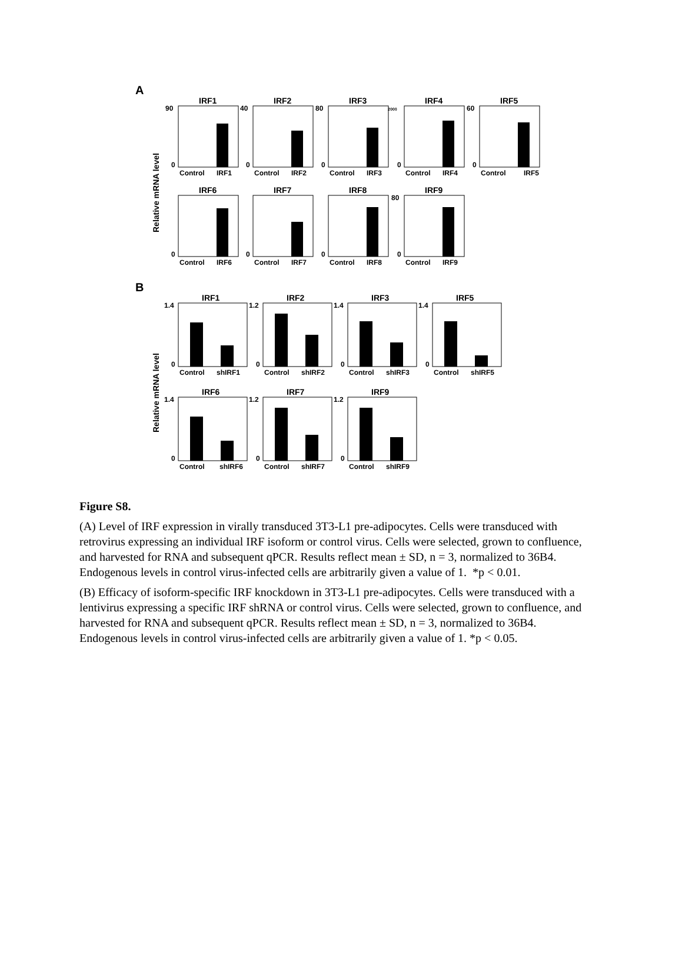A
B
Relative mRNA level
Relative mRNA level
IRF1
Control
IRF1
90
0
IRF2
Control
IRF2
40
0
IRF3
Control
IRF3
80
0
IRF4
Control
IRF4
2000
0
IRF5
Control
IRF5
60
0
IRF6
Control
IRF6
0
IRF7
Control
IRF7
0
IRF8
Control
IRF8
0
IRF9
Control
IRF9
80
0
IRF1
Control
shIRF1
1.4
0
IRF2
Control
shIRF2
1.2
0
IRF3
Control
shIRF3
1.4
0
IRF5
Control
shIRF5
1.4
0
IRF6
Control
shIRF6
1.4
0
IRF7
Control
shIRF7
1.2
0
IRF9
Control
shIRF9
1.2
0
Figure S8.
(A) Level of IRF expression in virally transduced 3T3-L1 pre-adipocytes. Cells were transduced with retrovirus expressing an individual IRF isoform or control virus. Cells were selected, grown to confluence, and harvested for RNA and subsequent qPCR. Results reflect mean ± SD, n = 3, normalized to 36B4. Endogenous levels in control virus-infected cells are arbitrarily given a value of 1. *p < 0.01.
(B) Efficacy of isoform-specific IRF knockdown in 3T3-L1 pre-adipocytes. Cells were transduced with a lentivirus expressing a specific IRF shRNA or control virus. Cells were selected, grown to confluence, and harvested for RNA and subsequent qPCR. Results reflect mean ± SD, n = 3, normalized to 36B4. Endogenous levels in control virus-infected cells are arbitrarily given a value of 1. *p < 0.05.